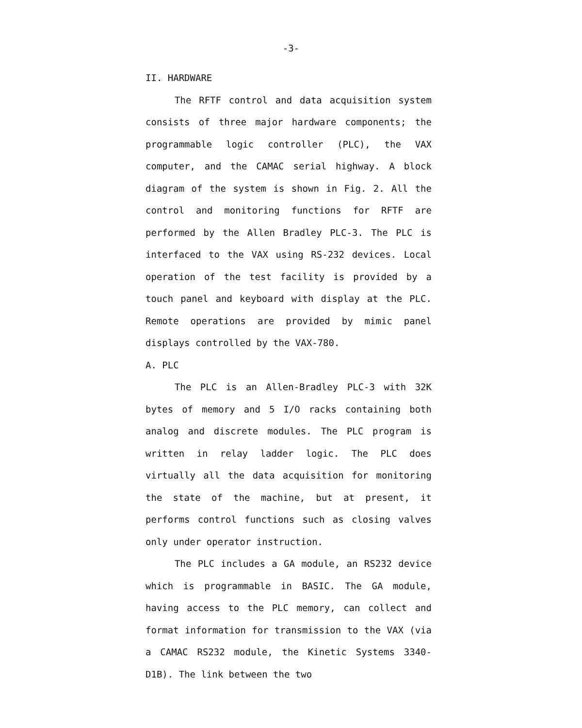-3-
II. HARDWARE
The RFTF control and data acquisition system consists of three major hardware components; the programmable logic controller (PLC), the VAX computer, and the CAMAC serial highway. A block diagram of the system is shown in Fig. 2. All the control and monitoring functions for RFTF are performed by the Allen Bradley PLC-3. The PLC is interfaced to the VAX using RS-232 devices. Local operation of the test facility is provided by a touch panel and keyboard with display at the PLC. Remote operations are provided by mimic panel displays controlled by the VAX-780.
A. PLC
The PLC is an Allen-Bradley PLC-3 with 32K bytes of memory and 5 I/O racks containing both analog and discrete modules. The PLC program is written in relay ladder logic. The PLC does virtually all the data acquisition for monitoring the state of the machine, but at present, it performs control functions such as closing valves only under operator instruction.
The PLC includes a GA module, an RS232 device which is programmable in BASIC. The GA module, having access to the PLC memory, can collect and format information for transmission to the VAX (via a CAMAC RS232 module, the Kinetic Systems 3340-D1B). The link between the two